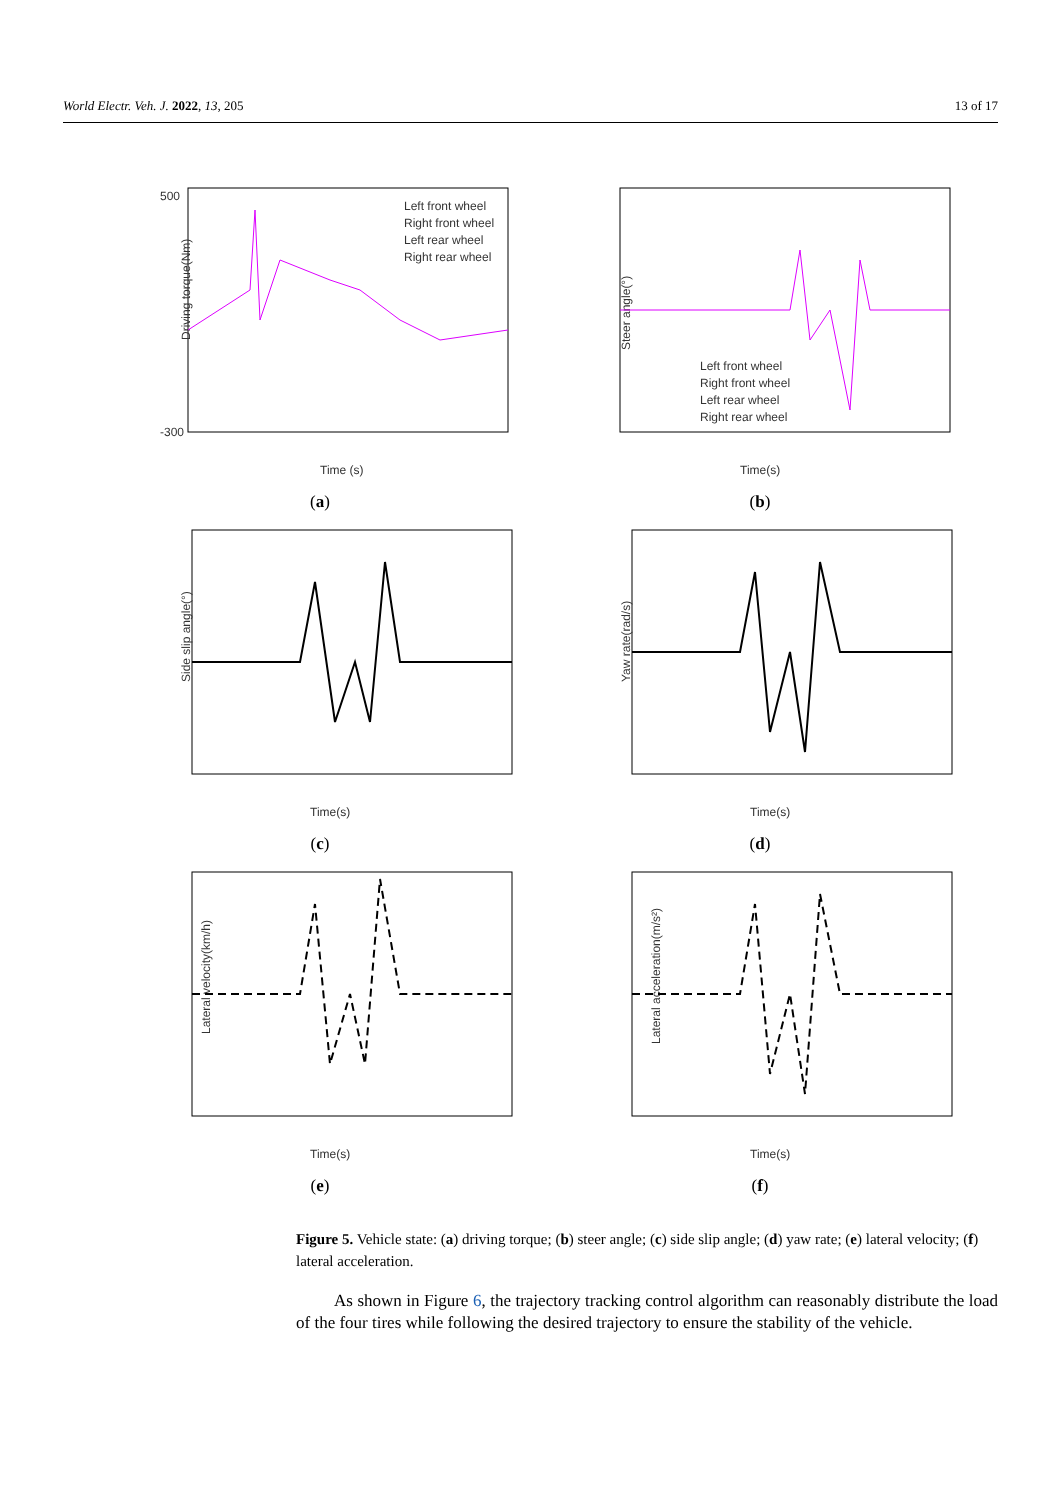World Electr. Veh. J. 2022, 13, 205 13 of 17
500
-300
Time (s)
Driving torque(Nm)
Left front wheel
Right front wheel
Left rear wheel
Right rear wheel
(a)
Time(s)
Steer angle(°)
Left front wheel
Right front wheel
Left rear wheel
Right rear wheel
(b)
Time(s)
Side slip angle(°)
(c)
Time(s)
Yaw rate(rad/s)
(d)
Time(s)
Lateral velocity(km/h)
(e)
Time(s)
Lateral acceleration(m/s²)
(f)
Figure 5. Vehicle state: (a) driving torque; (b) steer angle; (c) side slip angle; (d) yaw rate; (e) lateral velocity; (f) lateral acceleration.
As shown in Figure 6, the trajectory tracking control algorithm can reasonably distribute the load of the four tires while following the desired trajectory to ensure the stability of the vehicle.